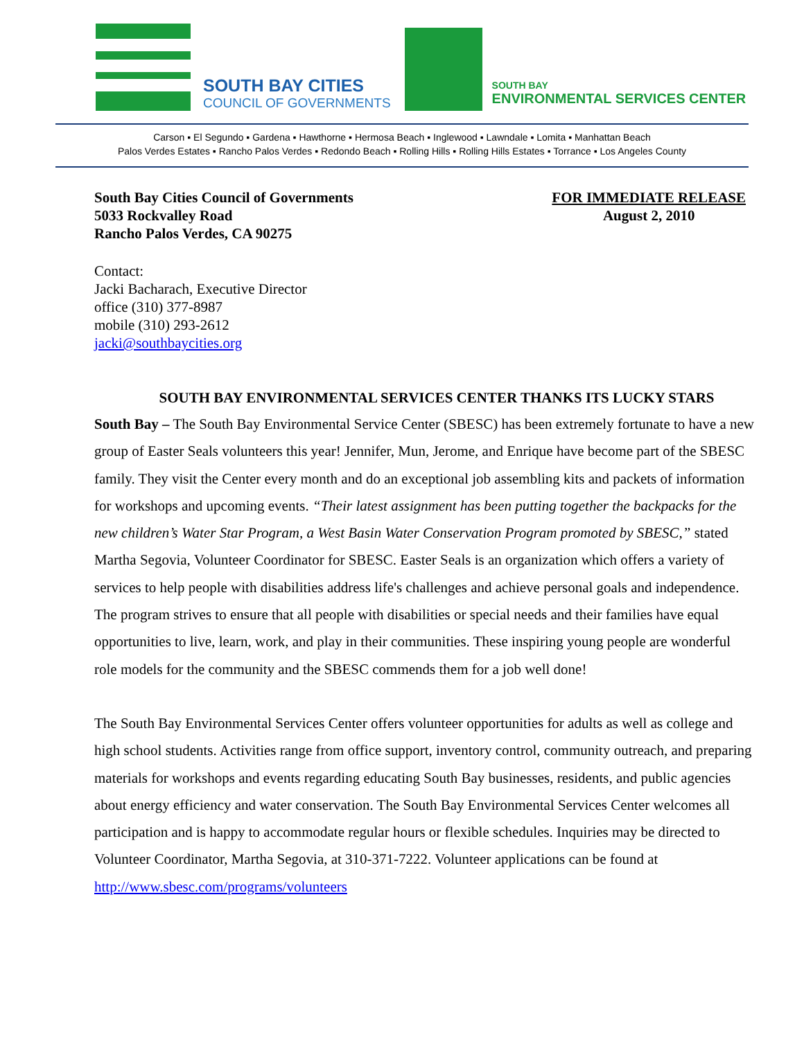SOUTH BAY CITIES
COUNCIL OF GOVERNMENTS
SOUTH BAY
ENVIRONMENTAL SERVICES CENTER
Carson ▪ El Segundo ▪ Gardena ▪ Hawthorne ▪ Hermosa Beach ▪ Inglewood ▪ Lawndale ▪ Lomita ▪ Manhattan Beach
Palos Verdes Estates ▪ Rancho Palos Verdes ▪ Redondo Beach ▪ Rolling Hills ▪ Rolling Hills Estates ▪ Torrance ▪ Los Angeles County
South Bay Cities Council of Governments
5033 Rockvalley Road
Rancho Palos Verdes, CA 90275
FOR IMMEDIATE RELEASE
August 2, 2010
Contact:
Jacki Bacharach, Executive Director
office (310) 377-8987
mobile (310) 293-2612
jacki@southbaycities.org
SOUTH BAY ENVIRONMENTAL SERVICES CENTER THANKS ITS LUCKY STARS
South Bay – The South Bay Environmental Service Center (SBESC) has been extremely fortunate to have a new group of Easter Seals volunteers this year! Jennifer, Mun, Jerome, and Enrique have become part of the SBESC family. They visit the Center every month and do an exceptional job assembling kits and packets of information for workshops and upcoming events. “Their latest assignment has been putting together the backpacks for the new children’s Water Star Program, a West Basin Water Conservation Program promoted by SBESC,” stated Martha Segovia, Volunteer Coordinator for SBESC. Easter Seals is an organization which offers a variety of services to help people with disabilities address life's challenges and achieve personal goals and independence. The program strives to ensure that all people with disabilities or special needs and their families have equal opportunities to live, learn, work, and play in their communities. These inspiring young people are wonderful role models for the community and the SBESC commends them for a job well done!
The South Bay Environmental Services Center offers volunteer opportunities for adults as well as college and high school students. Activities range from office support, inventory control, community outreach, and preparing materials for workshops and events regarding educating South Bay businesses, residents, and public agencies about energy efficiency and water conservation. The South Bay Environmental Services Center welcomes all participation and is happy to accommodate regular hours or flexible schedules. Inquiries may be directed to Volunteer Coordinator, Martha Segovia, at 310-371-7222. Volunteer applications can be found at http://www.sbesc.com/programs/volunteers